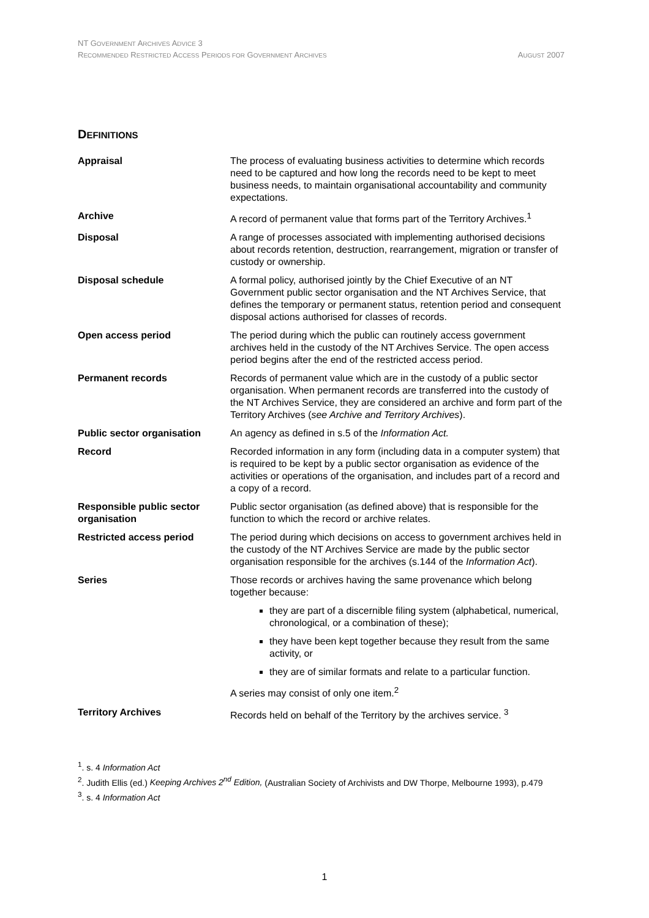NT GOVERNMENT ARCHIVES ADVICE 3
RECOMMENDED RESTRICTED ACCESS PERIODS FOR GOVERNMENT ARCHIVES
AUGUST 2007
DEFINITIONS
| Appraisal | The process of evaluating business activities to determine which records need to be captured and how long the records need to be kept to meet business needs, to maintain organisational accountability and community expectations. |
| Archive | A record of permanent value that forms part of the Territory Archives.<sup>1</sup> |
| Disposal | A range of processes associated with implementing authorised decisions about records retention, destruction, rearrangement, migration or transfer of custody or ownership. |
| Disposal schedule | A formal policy, authorised jointly by the Chief Executive of an NT Government public sector organisation and the NT Archives Service, that defines the temporary or permanent status, retention period and consequent disposal actions authorised for classes of records. |
| Open access period | The period during which the public can routinely access government archives held in the custody of the NT Archives Service. The open access period begins after the end of the restricted access period. |
| Permanent records | Records of permanent value which are in the custody of a public sector organisation. When permanent records are transferred into the custody of the NT Archives Service, they are considered an archive and form part of the Territory Archives ( see Archive and Territory Archives ). |
| Public sector organisation | An agency as defined in s.5 of the Information Act. |
| Record | Recorded information in any form (including data in a computer system) that is required to be kept by a public sector organisation as evidence of the activities or operations of the organisation, and includes part of a record and a copy of a record. |
| Responsible public sector organisation | Public sector organisation (as defined above) that is responsible for the function to which the record or archive relates. |
| Restricted access period | The period during which decisions on access to government archives held in the custody of the NT Archives Service are made by the public sector organisation responsible for the archives (s.144 of the Information Act ). |
| Series | Those records or archives having the same provenance which belong together because: they are part of a discernible filing system (alphabetical, numerical, chronological, or a combination of these); they have been kept together because they result from the same activity, or they are of similar formats and relate to a particular function. A series may consist of only one item.<sup>2</sup> |
| Territory Archives | Records held on behalf of the Territory by the archives service. <sup>3</sup> |
<sup>1</sup>. s. 4 Information Act
<sup>2</sup>. Judith Ellis (ed.) Keeping Archives 2<sup>nd</sup> Edition, (Australian Society of Archivists and DW Thorpe, Melbourne 1993), p.479
<sup>3</sup>. s. 4 Information Act
1